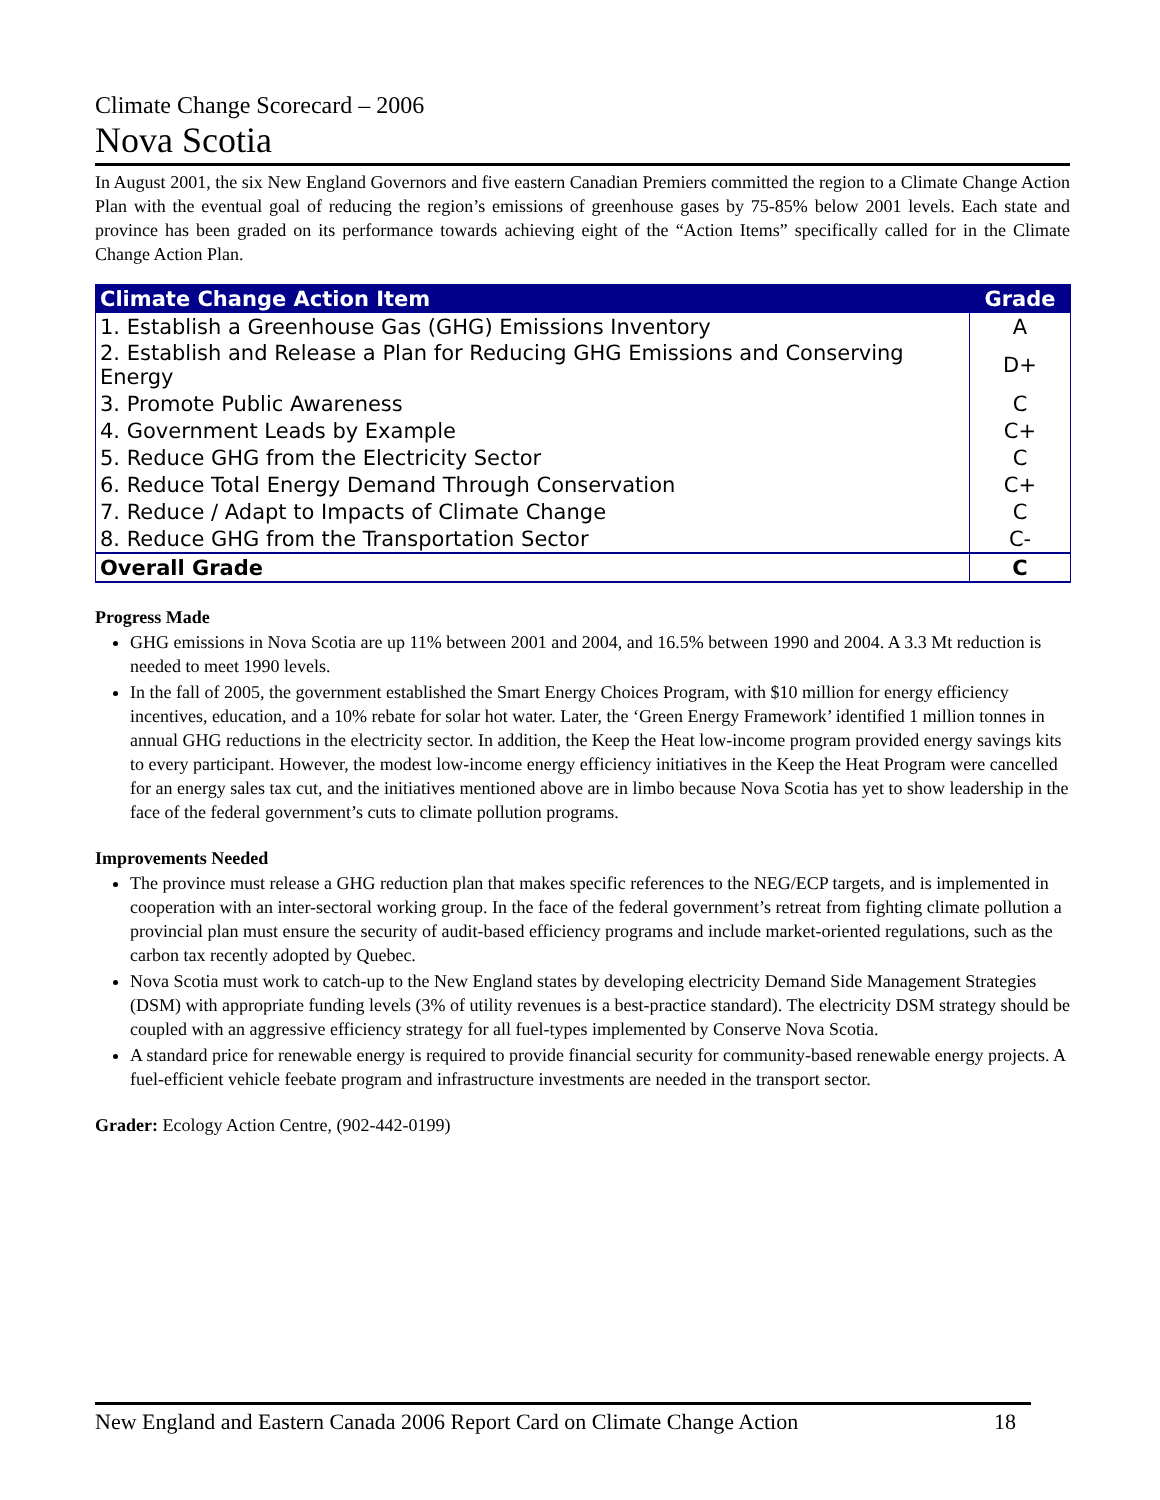Climate Change Scorecard – 2006
Nova Scotia
In August 2001, the six New England Governors and five eastern Canadian Premiers committed the region to a Climate Change Action Plan with the eventual goal of reducing the region’s emissions of greenhouse gases by 75-85% below 2001 levels. Each state and province has been graded on its performance towards achieving eight of the “Action Items” specifically called for in the Climate Change Action Plan.
| Climate Change Action Item | Grade |
| --- | --- |
| 1. Establish a Greenhouse Gas (GHG) Emissions Inventory | A |
| 2. Establish and Release a Plan for Reducing GHG Emissions and Conserving Energy | D+ |
| 3. Promote Public Awareness | C |
| 4. Government Leads by Example | C+ |
| 5. Reduce GHG from the Electricity Sector | C |
| 6. Reduce Total Energy Demand Through Conservation | C+ |
| 7. Reduce / Adapt to Impacts of Climate Change | C |
| 8. Reduce GHG from the Transportation Sector | C- |
| Overall Grade | C |
Progress Made
GHG emissions in Nova Scotia are up 11% between 2001 and 2004, and 16.5% between 1990 and 2004. A 3.3 Mt reduction is needed to meet 1990 levels.
In the fall of 2005, the government established the Smart Energy Choices Program, with $10 million for energy efficiency incentives, education, and a 10% rebate for solar hot water. Later, the ‘Green Energy Framework’ identified 1 million tonnes in annual GHG reductions in the electricity sector. In addition, the Keep the Heat low-income program provided energy savings kits to every participant. However, the modest low-income energy efficiency initiatives in the Keep the Heat Program were cancelled for an energy sales tax cut, and the initiatives mentioned above are in limbo because Nova Scotia has yet to show leadership in the face of the federal government’s cuts to climate pollution programs.
Improvements Needed
The province must release a GHG reduction plan that makes specific references to the NEG/ECP targets, and is implemented in cooperation with an inter-sectoral working group. In the face of the federal government’s retreat from fighting climate pollution a provincial plan must ensure the security of audit-based efficiency programs and include market-oriented regulations, such as the carbon tax recently adopted by Quebec.
Nova Scotia must work to catch-up to the New England states by developing electricity Demand Side Management Strategies (DSM) with appropriate funding levels (3% of utility revenues is a best-practice standard). The electricity DSM strategy should be coupled with an aggressive efficiency strategy for all fuel-types implemented by Conserve Nova Scotia.
A standard price for renewable energy is required to provide financial security for community-based renewable energy projects. A fuel-efficient vehicle feebate program and infrastructure investments are needed in the transport sector.
Grader: Ecology Action Centre, (902-442-0199)
New England and Eastern Canada 2006 Report Card on Climate Change Action 18